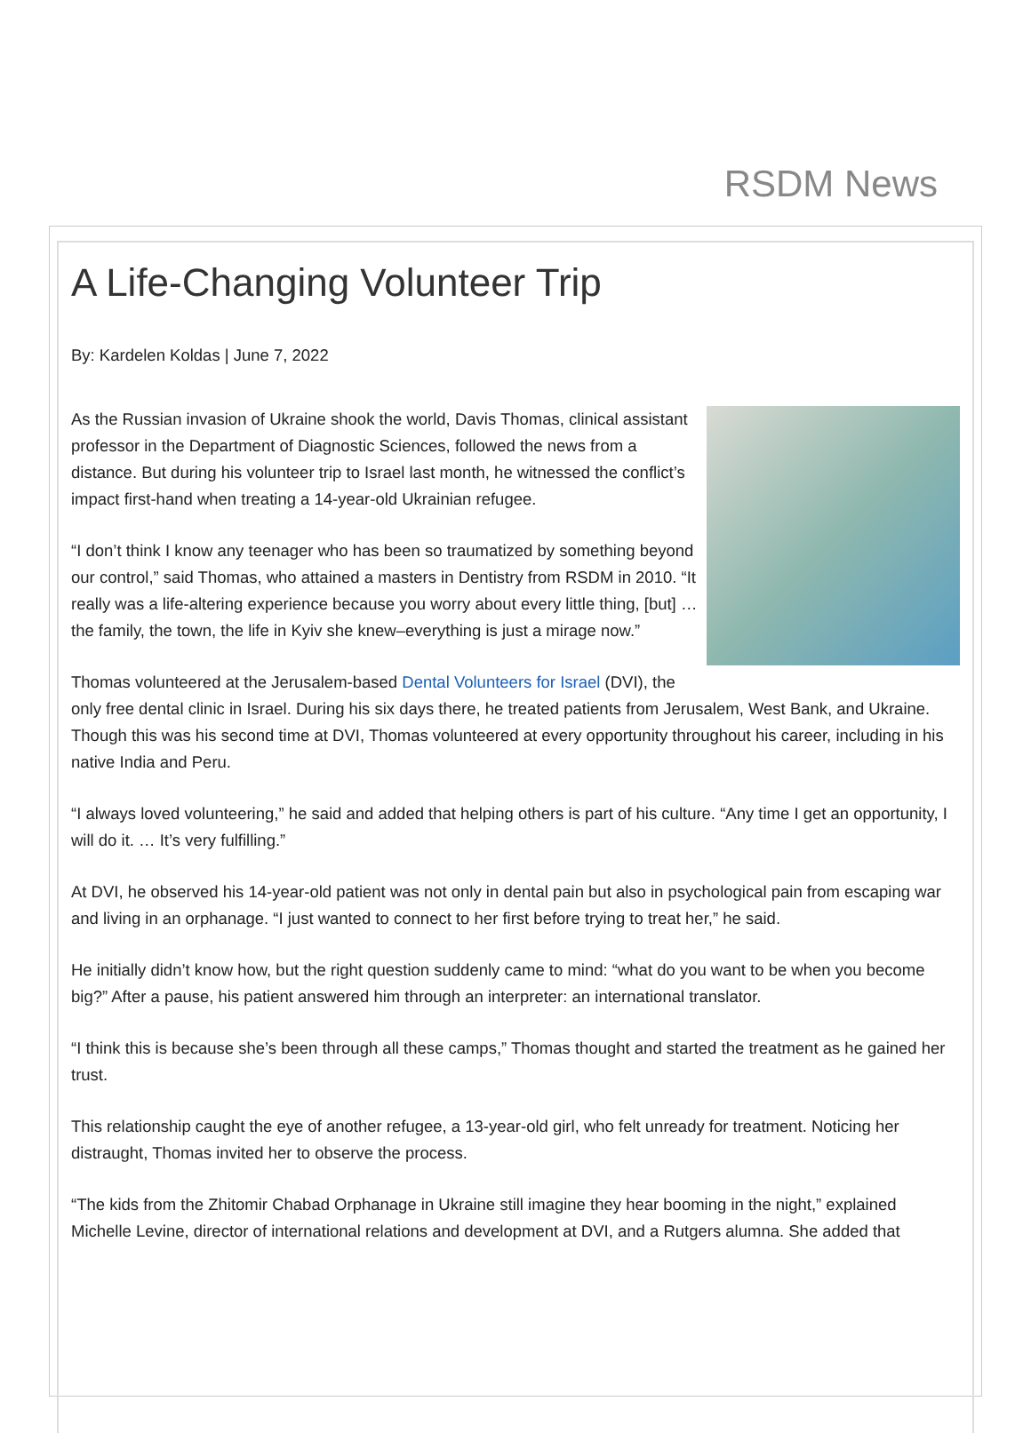RSDM News
A Life-Changing Volunteer Trip
By: Kardelen Koldas | June 7, 2022
As the Russian invasion of Ukraine shook the world, Davis Thomas, clinical assistant professor in the Department of Diagnostic Sciences, followed the news from a distance. But during his volunteer trip to Israel last month, he witnessed the conflict’s impact first-hand when treating a 14-year-old Ukrainian refugee.
“I don’t think I know any teenager who has been so traumatized by something beyond our control,” said Thomas, who attained a masters in Dentistry from RSDM in 2010. “It really was a life-altering experience because you worry about every little thing, [but] … the family, the town, the life in Kyiv she knew–everything is just a mirage now.”
Thomas volunteered at the Jerusalem-based Dental Volunteers for Israel (DVI), the only free dental clinic in Israel. During his six days there, he treated patients from Jerusalem, West Bank, and Ukraine. Though this was his second time at DVI, Thomas volunteered at every opportunity throughout his career, including in his native India and Peru.
“I always loved volunteering,” he said and added that helping others is part of his culture. “Any time I get an opportunity, I will do it. … It’s very fulfilling.”
At DVI, he observed his 14-year-old patient was not only in dental pain but also in psychological pain from escaping war and living in an orphanage. “I just wanted to connect to her first before trying to treat her,” he said.
He initially didn’t know how, but the right question suddenly came to mind: “what do you want to be when you become big?” After a pause, his patient answered him through an interpreter: an international translator.
“I think this is because she’s been through all these camps,” Thomas thought and started the treatment as he gained her trust.
This relationship caught the eye of another refugee, a 13-year-old girl, who felt unready for treatment. Noticing her distraught, Thomas invited her to observe the process.
“The kids from the Zhitomir Chabad Orphanage in Ukraine still imagine they hear booming in the night,” explained Michelle Levine, director of international relations and development at DVI, and a Rutgers alumna. She added that